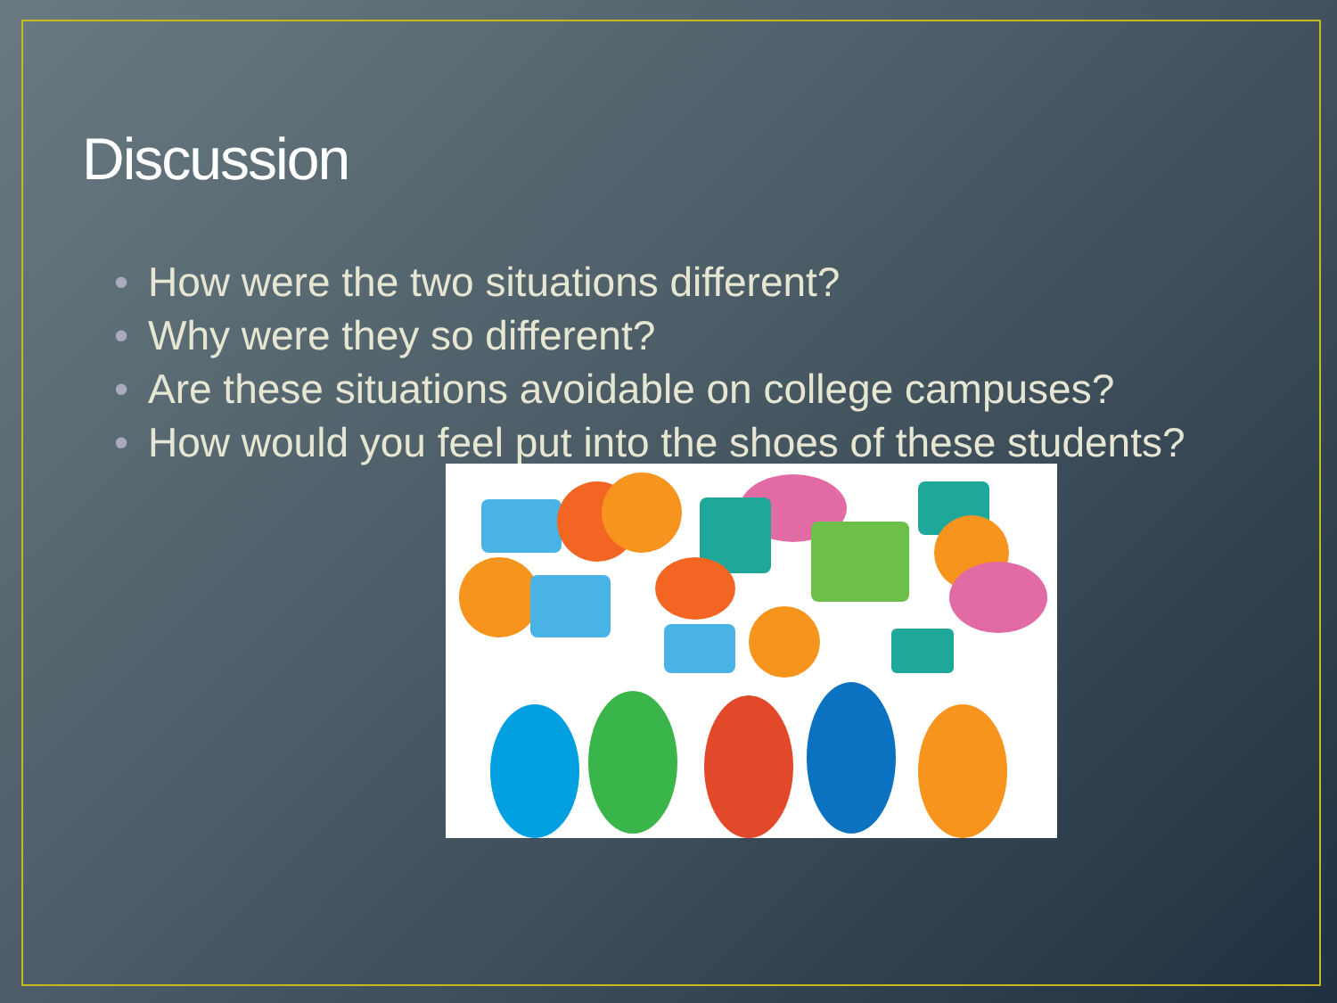Discussion
• How were the two situations different?
• Why were they so different?
• Are these situations avoidable on college campuses?
• How would you feel put into the shoes of these students?